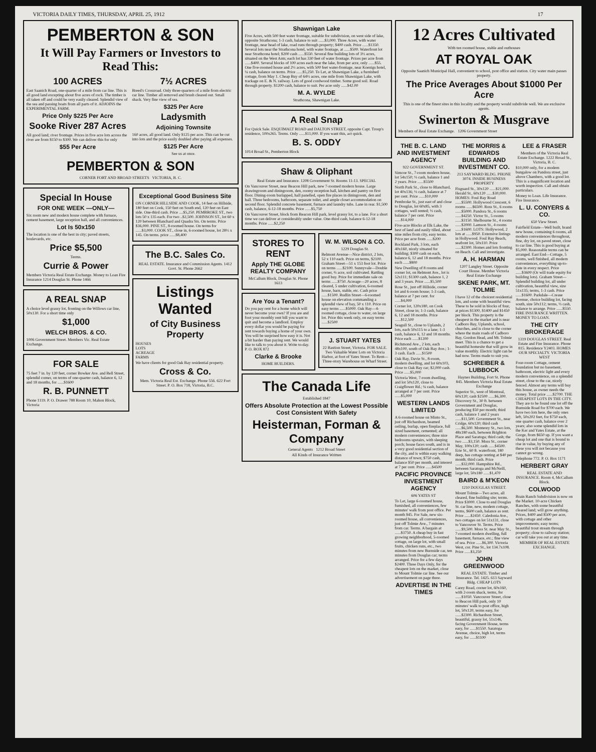VICTORIA DAILY TIMES, THURSDAY, APRIL 25, 1912 17
PEMBERTON & SON
It Will Pay Farmers or Investors to Read This:
100 ACRES
East Saanich Road, one-quarter of a mile from car line. This is all good land excepting about five acres of rock. The timber is all taken off and could be very easily cleared. Splendid view of the sea and passing boats from all parts of it. ADJOINS the EXPERIMENTAL FARM.
Price Only $225 Per Acre
Sooke River 287 Acres
All good land; river frontage. Prices in five acre lots across the river are from $150 to $300. We can deliver this for only
$55 Per Acre
7½ ACRES
Breed's Crossroad. Only three-quarters of a mile from electric car line. Timber all removed and brush cleared out. Small shack. Very fine view of sea.
$325 Per Acre
Ladysmith
Adjoining Townsite
160 acres, all good land. Only $125 per acre. This can be cut into lots and the price easily doubled after paying all expenses.
$125 Per Acre
See us at once.
PEMBERTON & SON
CORNER FORT AND BROAD STREETS VICTORIA, B. C.
Special In House
FOR ONE WEEK —ONLY—
Six room new and modern house complete with furnace, cement basement, large reception hall, and all conveniences.
Lot Is 50x150
The location is one of the best in city; paved streets, boulevards, etc.
Price $5,500
Terms.
Currie & Power
Members Victoria Real Estate Exchange. Money to Loan Fire Insurance 1214 Douglas St. Phone 1466
A REAL SNAP
A choice level grassy lot, fronting on the Willows car line, 50x130. For a short time only
$1,000
WELCH BROS. & CO.
1006 Government Street. Members Vic. Real Estate Exchange.
FOR SALE
75 feet 7 in. by 120 feet, corner Bowker Ave. and Bell Street, splendid corner, on terms of one-quarter cash, balance 6, 12 and 18 months, for ......$1600
R. B. PUNNETT
Phone 1119. P. O. Drawer 788 Room 10, Mahon Block, Victoria
Exceptional Good Business Site
ON CORNER HILLSIDE AND COOK, 14 feet on Hillside, 180 feet on Cook, 150 feet on South end, 120 feet on East side. One-third cash. Price ....$5,250. PEMBROKE ST., two lots 50 x 135 each. For two ..$2,500. JOHNSON ST., lot 60 x 120 between Blanchard and Quadra Sts. On terms. Price $36,000. PINE ST., 8-roomed house. On terms for ......$3,000. COOK ST., close in, 6-roomed house, lot 28½ x 145. On terms. price ......$8,400
The B.C. Sales Co.
REAL ESTATE. Insurance and Commission Agents. 1412 Govt. St. Phone 2662
Listings Wanted
of City Business Property
HOUSES
LOTS
ACREAGE
FARMS
We have clients for good Oak Bay residential property.
Cross & Co.
Mem. Victoria Real Est. Exchange. Phone 556. 622 Fort Street. P. O. Box 718, Victoria, B.C.
Shawnigan Lake
Five Acres, with 500 feet water frontage, suitable for subdivision, on west side of lake, opposite Strathcona; 1-3 cash, balance to suit ......$3,000. Three Acres, with water frontage, near head of lake, road runs through property; $400 cash. Price ......$1350. Several lots near the Strathcona hotel, with water frontage, at ......$500. Waterfront lot near Strathcona hotel; $200 cash ......$550. Several fine building lots of 3½ acres, situated on the West Arm; each lot has 330 feet of water frontage. Prices per acre from ......$400. Several blocks of 100 acres each near the lake, from per acre, only ......$55. One five-roomed house and 2½ acres, with 500 feet water-frontage, near Koenigs hotel, ¼ cash, balance on terms. Price ......$5,250. To Let, at Shawnigan Lake, a furnished cottage, from May 1. Cheap Buy of 64½ acres, one mile from Shawnigan Lake, with trackage on E. & N. railway. Lots of good cordwood timber. Some good soil. Road through property. $1200 cash, balance to suit. Per acre only ......$42.00
M. A. WYLDE
Strathcona, Shawnigan Lake.
A Real Snap
For Quick Sale. ESQUIMALT ROAD and DALTON STREET, opposite Capt. Troup's residence, 100x265. Terms. Only ......$11,000. If you want this, act quick.
B. S. ODDY
1014 Broad St., Pemberton Block
Shaw & Oliphant
Real Estate and Insurance. 1208 Government St. Rooms 11-13. SPECIAL
On Vancouver Street, near Beacon Hill park, new 7-roomed modern house. Large drawingroom and diningroom, den, roomy reception hall, kitchen and pantry on first floor. Dining-room burlapped, hall panelled, open fire places in diningroom, den and hall. Three bedrooms, bathroom, separate toilet, and ample closet accommodation on second floor. Splendid concrete basement, furnace and laundry tubs. Lane in rear. $1,500 cash, balance, 6-12-18 months. Price ......$5,750
On Vancouver Street, block from Beacon Hill park, level grassy lot, to a lane. For a short time we can deliver at considerably under value. One-third cash, balance 6-12-18 months. Price ......$2,250
STORES TO RENT
Apply THE GLOBE REALTY COMPANY
McCallum Block, Douglas St. Phone 1613
Are You a Tenant?
Do you pay rent for a home which will never become your own? If you are and foot your monthly rent bill you want to quit and become a landlord. Employ every dollar you would be paying for rent towards buying a home of your own. You will be surprised how easy it is. Not a bit harder than paying rent. We would like to talk to you about it. Write to-day. P. O. BOX 872
Clarke & Brooke
HOME BUILDERS.
W. M. WILSON & CO.
1229 Douglas St.
Belmont Avenue—Nice district, 2 lots, 52 x 110 each. Price on terms, $2100. Graham Street—51 x 153 foot lot. Price on terms ......$2100. Sunnyvale—Double corner, ⅔ acre, soil cultivated. Rattling good buy. Price for immediate sale on terms ......$750. Acreage—20 acres, 8 cleared, 5 under cultivation, 6-roomed house, barn, stable, etc. Cash price ......$1500. Rudlin Street—6-roomed house on elevation commanding a splendid view of bay, 50 x 110. Price on easy terms ......$5000. Oak Bay—4-roomed cottage, close to water, on large lot. Price this week only, on easy terms ......$2500
J. STUART YATES
22 Bastion Street, Victoria. FOR SALE. Two Valuable Water Lots on Victoria Harbor, at foot of Yates Street. To Rent—Three-story Warehouse on Wharf Street.
The Canada Life
Established 1847
Offers Absolute Protection at the Lowest Possible Cost Consistent With Safety
Heisterman, Forman & Company
General Agents 1212 Broad Street
All Kinds of Insurance Written
12 Acres Cultivated
With ten roomed house, stable and outhouses
AT ROYAL OAK
Opposite Saanich Municipal Hall, convenient to school, post office and station. City water main passes property.
The Price Averages About $1000 Per Acre
This is one of the finest sites in this locality and the property would subdivide well. We are exclusive agents.
Swinerton & Musgrave
Members of Real Estate Exchange. 1206 Government Street
THE B. C. LAND AND INVESTMENT AGENCY
922 GOVERNMENT ST.
Simcoe St., 7-room modern house, lot 54x150; ⅓ cash, balance 1 and 2 years. Price ......$5500
North Park St., close to Blanchard, lot 40x136; ⅓ cash, balance at 7 per cent. Price ......$10,000
Pembroke St., just east of and close to Douglas, lot 60x85, with 3 cottages, well rented; ⅓ cash, balance 7 per cent. Price ......$14,000
Five-acre Blocks at Elk Lake, the best of land and easily tilled, about nine miles from city, easy terms. Price per acre from ......$200
Rockland Park, 3 lots, each 40x160, nicely situated for building; $300 cash on each, balance 6, 12 and 18 months. Price each ......$800
New Dwelling of 8 rooms and corner lot, on Belmont Ave., lot is 52x111; $1300 cash, balance 1, 2 and 3 years. Price ......$5,500
Rose St., just off Hillside, corner lot and 6-room house; 1-3 cash, balance at 7 per cent. for ......$4,000
Corner lot, 120x180, on Cook Street, close in; 1-3 cash, balance 6, 12 and 18 months. Price ......$12,500
Seagull St., close to Uplands, 2 lots, each 50x115 to a lane; 1-3 cash, balance 6, 12 and 18 months. Price each ......$1200
Richmond Ave., 2 lots, each 48x100, south of Oak Bay Ave.; 1-3 cash. Each ......$1500
Oak Bay, Davie St., 8-room, modern dwelling, and lot 60x103, close to Oak Bay car; $2,000 cash. Price ......$5,000
Victoria West, 7-room dwelling, and lot 50x120, close to Craigflower Rd.; ¼ cash, balance arranged at 7 per cent. Price ......$5,000
WESTERN LANDS LIMITED
A 6-roomed house on Minto St., just off Richardson, beamed ceiling, burlap, open fireplace, full sized basement, cemented; all modern conveniences; three nice bedrooms upstairs, with sleeping porch; house faces south, and is in a very good residential section of the city, and is within easy walking distance of town; $750 cash, balance $50 per month, and interest at 7 per cent. Price ......$4500
PACIFIC PROVINCE INVESTMENT AGENCY
606 YATES ST
To Let, large 6-roomed house, furnished, all conveniences, few minutes' walk from post office. Per month $45. For Sale, new six-roomed house, all conveniences, just off Tolmie Ave., 7 minutes from car. Terms. A bargain at ......$3750. A cheap buy in fast growing neighborhood, 5-roomed cottage, on large lot, with small fruits, chicken runs, etc., two minutes from new Burnside car, ten minutes from Douglas car; terms arranged. Price for a few days $2400. Three Days Only, for the cheapest lots on the market, close to Mount Tolmie car line. See our advertisement on page three.
ADVERTISE IN THE TIMES
THE MORRIS & EDWARDS BUILDING AND INVESTMENT CO.
213 SAYWARD BLDG. PHONE 3074. INSIDE BUSINESS PROPERTY
Fisguard St., 30x120 ......$21,000. Herald St., 60x120 ......$30,000. HOMES: Foul Bay Road ......$5500. Hollywood Crescent, 6 rooms ......$6500. Ross St., 6 rooms ......$5000. Pandora St., 6 rooms ......$4250. Victor St., 5 rooms ......$3150. Shelbourne St., 4 rooms ......$2000. Lamson St., 4 rooms ......$1600. LOTS: Hollywood, 2 lots at ......$950. Extensive listings in Hollywood. Foul Bay Beach, seafront lot, 50x110. Price ......$2300. Homes and lots fronting on Beach. Call and investigate.
A. H. HARMAN
1207 Langley Street. Opposite Court House. Member Victoria Real Estate Exchange
SKENE PARK, MT. TOLMIE
I have 12 of the choicest residential lots, and some with beautiful view. These to be sold in blocks of four, at prices $1300, $1400 and $1450 per block. This property is the cheapest in the market and is near Cadboro Bay, Uplands, school, churches, and is close to the corner where the main roads of Cadboro Bay, Gordon Head, and Mt. Tolmie meet. This is a chance to get a beautiful homesite that will grow in value monthly. Electric light can be had now. Terms made to suit you.
SCHREIBER & LUBBOCK
Haynes Building, Fort St. Phone 845. Members Victoria Real Estate Exchange
Superior St., west of Montreal, 60x120; cash $2500 ......$6,300. Discovery St., 30 ft. between Government and Douglas, producing $50 per month; third cash, balance 1 and 2 years ......$11,500. Government St., near Cridge, 60x120; third cash ......$6,500. Monterey St., two lots, 48x180 each, between Brighton Place and Saratoga; third cash; the two ......$3,150. Moss St., corner May, 100x120; cash ......$4500. Erie St., 60 ft. waterfront, 180 deep, has cottage renting at $40 per month; third cash. Price ......$32,000. Hampshire Rd., between Saratoga and McNeill, large lot, 50x180 ......$1,470
BAIRD & M'KEON
1210 DOUGLAS STREET.
Mount Tolmie—Two acres, all cleared, fine building site; terms. Price $3000. Close to end Douglas St. car line, new, modern cottage, terms, $600 cash, balance as rent. Price ......$2450. Caledonia Ave., two cottages on lot 51x131, close to Vancouver St. Terms. Price ......$9,500. Moss St. near May St., 7-roomed modern dwelling, full basement, furnace, etc.; fine view of sea. Price ......$6,300. Victoria West, cor. Pine St., lot 134.7x108. Price ......$3,250
JOHN GREENWOOD
REAL ESTATE. Timber and Insurance. Tel. 1425. 613 Sayward Bldg. CHEAP LOTS
Carey Road, corner lot, 60x160, with 2-room shack, terms, for ......$1050. Vancouver Street, close to Beacon Hill park, only 10 minutes' walk to post office, high lot, 50x120, terms easy, for ......$2300. Richardson Street, beautiful, grassy lot, 51x146, facing Government House, terms easy, for ......$1550. Saratoga Avenue, choice, high lot, terms easy, for ......$1100
LEE & FRASER
Members of the Victoria Real Estate Exchange. 1222 Broad St., Victoria, B. C.
$10,000 only, for a modern bungalow on Pandora street, just above Chambers, with a good lot. This is a magnificent location and worth inspection. Call and obtain particulars.
Money to Loan. Life Insurance. Fire Insurance.
L. U. CONYERS & CO.
650 View Street.
Fairfield Estate—Well built, brand new house, containing 6 rooms, all modern conveniences throughout, fine, dry lot, on paved street, close to car line. This is good buying at $5,000. Reasonable terms can be arranged. East End—Cottage, 5 rooms, well finished, all modern conveniences, everything up-to-date in every respect. Price ......$3600 (Or will trade equity for building lots). Graham Street—Splendid building lot, all under cultivation, beautiful view, size 51x135; terms, 1-3 cash. Price ......$1600. Parkdale—Crease Avenue, choice building lot, facing south, size 50x112; terms, ⅓ cash, balance to arrange. Price ......$550. FIRE INSURANCE WRITTEN. MONEY TO LOAN.
THE CITY BROKERAGE
1319 DOUGLAS STREET. Real Estate and Fire Insurance. Phone 815. Residence Y2403. HOMES OUR SPECIALTY. VICTORIA WEST
Four-room Cottage, cement foundation but no basement, bathroom, electric light and every modern convenience, on a splendid street, close to the car, nicely fenced. Almost any terms will buy this house, as owner needs the money. Total price ......$2700. THE CHEAPEST LOTS IN THE CITY. They are to be found one lot off the Burnside Road for $700 each. We have two lots here, the only ones left, 50x202 feet, for $750 each, one quarter cash, balance over 2 years; also some splendid lots in the Ker and Yates Estate, at the Gorge, from $650 up. If you want a cheap lot and one that is bound to rise in value, by buying any of these you will not because you cannot go wrong.
Telephone 772. P. O. Box 1171
HERBERT GRAY
REAL ESTATE AND INSURANCE. Room 4, McCallum Block.
COLWOOD
Brain Ranch Subdivision is now on the Market. 10-acre Chicken Ranches, with some beautiful cleared land; will grow anything. Prices, $400 and $500 per acre, with cottage and other improvements; easy terms; beautiful trout stream through property; close to railway station; car will take you out at any time.
MEMBER OF REAL ESTATE EXCHANGE.